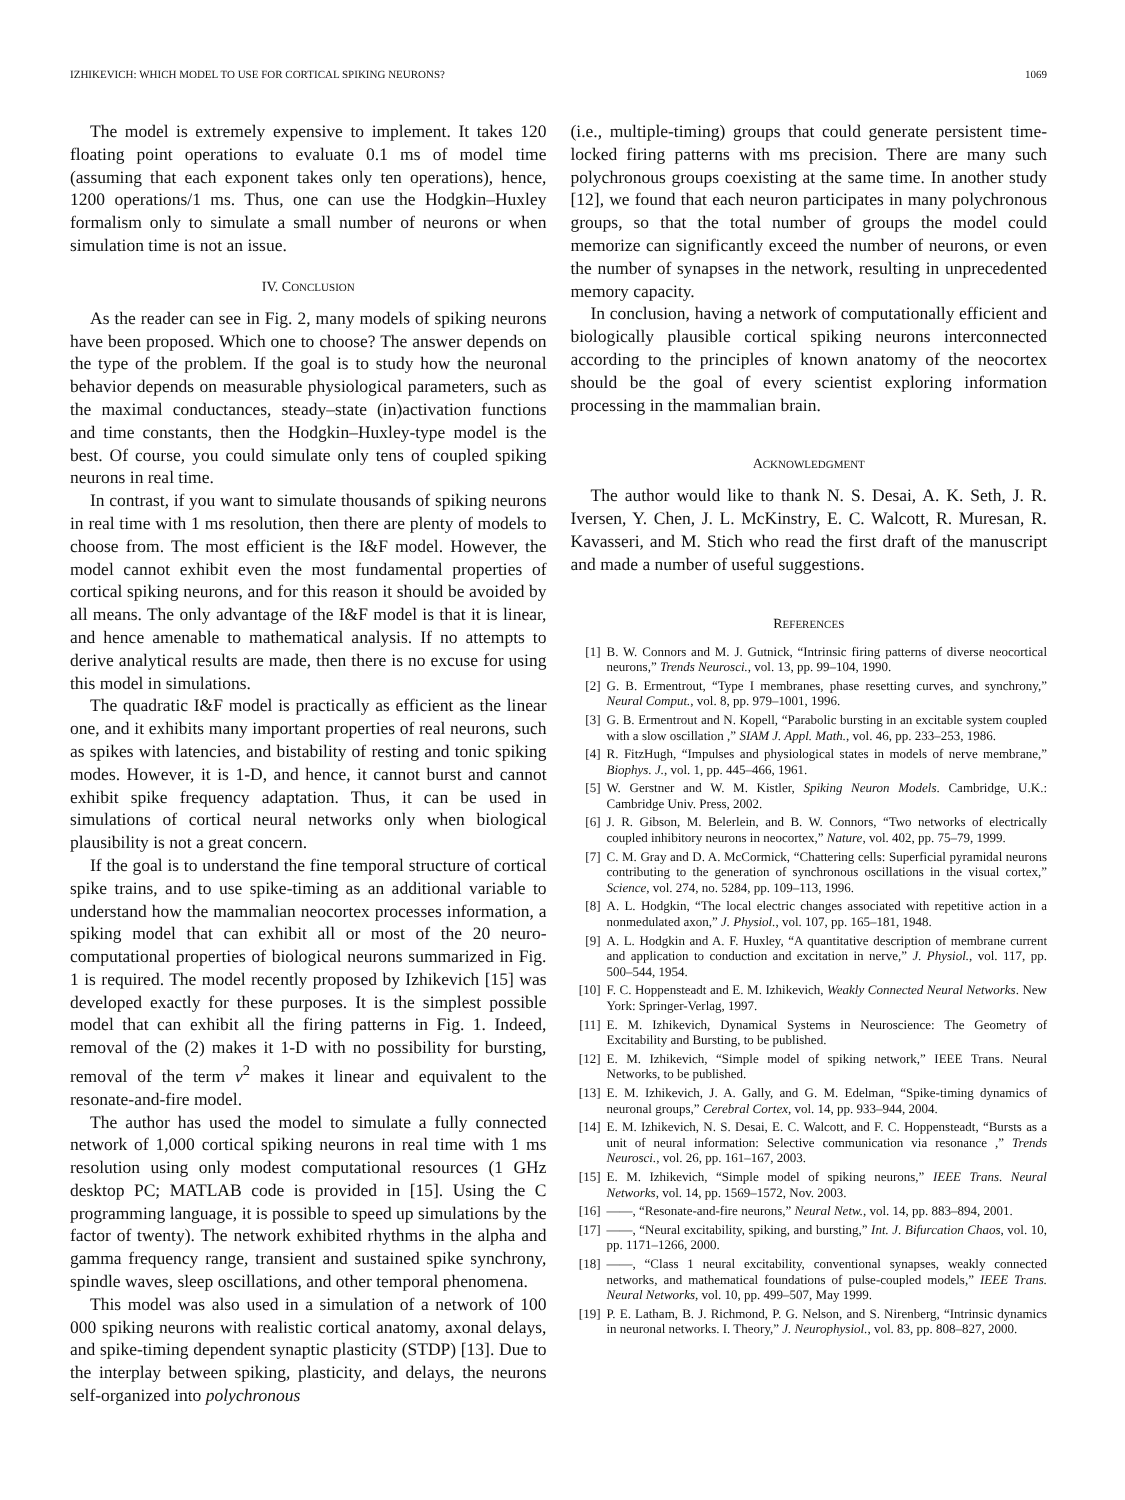IZHIKEVICH: WHICH MODEL TO USE FOR CORTICAL SPIKING NEURONS? 1069
The model is extremely expensive to implement. It takes 120 floating point operations to evaluate 0.1 ms of model time (assuming that each exponent takes only ten operations), hence, 1200 operations/1 ms. Thus, one can use the Hodgkin–Huxley formalism only to simulate a small number of neurons or when simulation time is not an issue.
IV. CONCLUSION
As the reader can see in Fig. 2, many models of spiking neurons have been proposed. Which one to choose? The answer depends on the type of the problem. If the goal is to study how the neuronal behavior depends on measurable physiological parameters, such as the maximal conductances, steady–state (in)activation functions and time constants, then the Hodgkin–Huxley-type model is the best. Of course, you could simulate only tens of coupled spiking neurons in real time.
In contrast, if you want to simulate thousands of spiking neurons in real time with 1 ms resolution, then there are plenty of models to choose from. The most efficient is the I&F model. However, the model cannot exhibit even the most fundamental properties of cortical spiking neurons, and for this reason it should be avoided by all means. The only advantage of the I&F model is that it is linear, and hence amenable to mathematical analysis. If no attempts to derive analytical results are made, then there is no excuse for using this model in simulations.
The quadratic I&F model is practically as efficient as the linear one, and it exhibits many important properties of real neurons, such as spikes with latencies, and bistability of resting and tonic spiking modes. However, it is 1-D, and hence, it cannot burst and cannot exhibit spike frequency adaptation. Thus, it can be used in simulations of cortical neural networks only when biological plausibility is not a great concern.
If the goal is to understand the fine temporal structure of cortical spike trains, and to use spike-timing as an additional variable to understand how the mammalian neocortex processes information, a spiking model that can exhibit all or most of the 20 neuro-computational properties of biological neurons summarized in Fig. 1 is required. The model recently proposed by Izhikevich [15] was developed exactly for these purposes. It is the simplest possible model that can exhibit all the firing patterns in Fig. 1. Indeed, removal of the (2) makes it 1-D with no possibility for bursting, removal of the term v<sup>2</sup> makes it linear and equivalent to the resonate-and-fire model.
The author has used the model to simulate a fully connected network of 1,000 cortical spiking neurons in real time with 1 ms resolution using only modest computational resources (1 GHz desktop PC; MATLAB code is provided in [15]. Using the C programming language, it is possible to speed up simulations by the factor of twenty). The network exhibited rhythms in the alpha and gamma frequency range, transient and sustained spike synchrony, spindle waves, sleep oscillations, and other temporal phenomena.
This model was also used in a simulation of a network of 100 000 spiking neurons with realistic cortical anatomy, axonal delays, and spike-timing dependent synaptic plasticity (STDP) [13]. Due to the interplay between spiking, plasticity, and delays, the neurons self-organized into polychronous
(i.e., multiple-timing) groups that could generate persistent time-locked firing patterns with ms precision. There are many such polychronous groups coexisting at the same time. In another study [12], we found that each neuron participates in many polychronous groups, so that the total number of groups the model could memorize can significantly exceed the number of neurons, or even the number of synapses in the network, resulting in unprecedented memory capacity.
In conclusion, having a network of computationally efficient and biologically plausible cortical spiking neurons interconnected according to the principles of known anatomy of the neocortex should be the goal of every scientist exploring information processing in the mammalian brain.
ACKNOWLEDGMENT
The author would like to thank N. S. Desai, A. K. Seth, J. R. Iversen, Y. Chen, J. L. McKinstry, E. C. Walcott, R. Muresan, R. Kavasseri, and M. Stich who read the first draft of the manuscript and made a number of useful suggestions.
REFERENCES
[1] B. W. Connors and M. J. Gutnick, “Intrinsic firing patterns of diverse neocortical neurons,” Trends Neurosci., vol. 13, pp. 99–104, 1990.
[2] G. B. Ermentrout, “Type I membranes, phase resetting curves, and synchrony,” Neural Comput., vol. 8, pp. 979–1001, 1996.
[3] G. B. Ermentrout and N. Kopell, “Parabolic bursting in an excitable system coupled with a slow oscillation ,” SIAM J. Appl. Math., vol. 46, pp. 233–253, 1986.
[4] R. FitzHugh, “Impulses and physiological states in models of nerve membrane,” Biophys. J., vol. 1, pp. 445–466, 1961.
[5] W. Gerstner and W. M. Kistler, Spiking Neuron Models. Cambridge, U.K.: Cambridge Univ. Press, 2002.
[6] J. R. Gibson, M. Belerlein, and B. W. Connors, “Two networks of electrically coupled inhibitory neurons in neocortex,” Nature, vol. 402, pp. 75–79, 1999.
[7] C. M. Gray and D. A. McCormick, “Chattering cells: Superficial pyramidal neurons contributing to the generation of synchronous oscillations in the visual cortex,” Science, vol. 274, no. 5284, pp. 109–113, 1996.
[8] A. L. Hodgkin, “The local electric changes associated with repetitive action in a nonmedulated axon,” J. Physiol., vol. 107, pp. 165–181, 1948.
[9] A. L. Hodgkin and A. F. Huxley, “A quantitative description of membrane current and application to conduction and excitation in nerve,” J. Physiol., vol. 117, pp. 500–544, 1954.
[10] F. C. Hoppensteadt and E. M. Izhikevich, Weakly Connected Neural Networks. New York: Springer-Verlag, 1997.
[11] E. M. Izhikevich, Dynamical Systems in Neuroscience: The Geometry of Excitability and Bursting, to be published.
[12] E. M. Izhikevich, “Simple model of spiking network,” IEEE Trans. Neural Networks, to be published.
[13] E. M. Izhikevich, J. A. Gally, and G. M. Edelman, “Spike-timing dynamics of neuronal groups,” Cerebral Cortex, vol. 14, pp. 933–944, 2004.
[14] E. M. Izhikevich, N. S. Desai, E. C. Walcott, and F. C. Hoppensteadt, “Bursts as a unit of neural information: Selective communication via resonance ,” Trends Neurosci., vol. 26, pp. 161–167, 2003.
[15] E. M. Izhikevich, “Simple model of spiking neurons,” IEEE Trans. Neural Networks, vol. 14, pp. 1569–1572, Nov. 2003.
[16] ——, “Resonate-and-fire neurons,” Neural Netw., vol. 14, pp. 883–894, 2001.
[17] ——, “Neural excitability, spiking, and bursting,” Int. J. Bifurcation Chaos, vol. 10, pp. 1171–1266, 2000.
[18] ——, “Class 1 neural excitability, conventional synapses, weakly connected networks, and mathematical foundations of pulse-coupled models,” IEEE Trans. Neural Networks, vol. 10, pp. 499–507, May 1999.
[19] P. E. Latham, B. J. Richmond, P. G. Nelson, and S. Nirenberg, “Intrinsic dynamics in neuronal networks. I. Theory,” J. Neurophysiol., vol. 83, pp. 808–827, 2000.